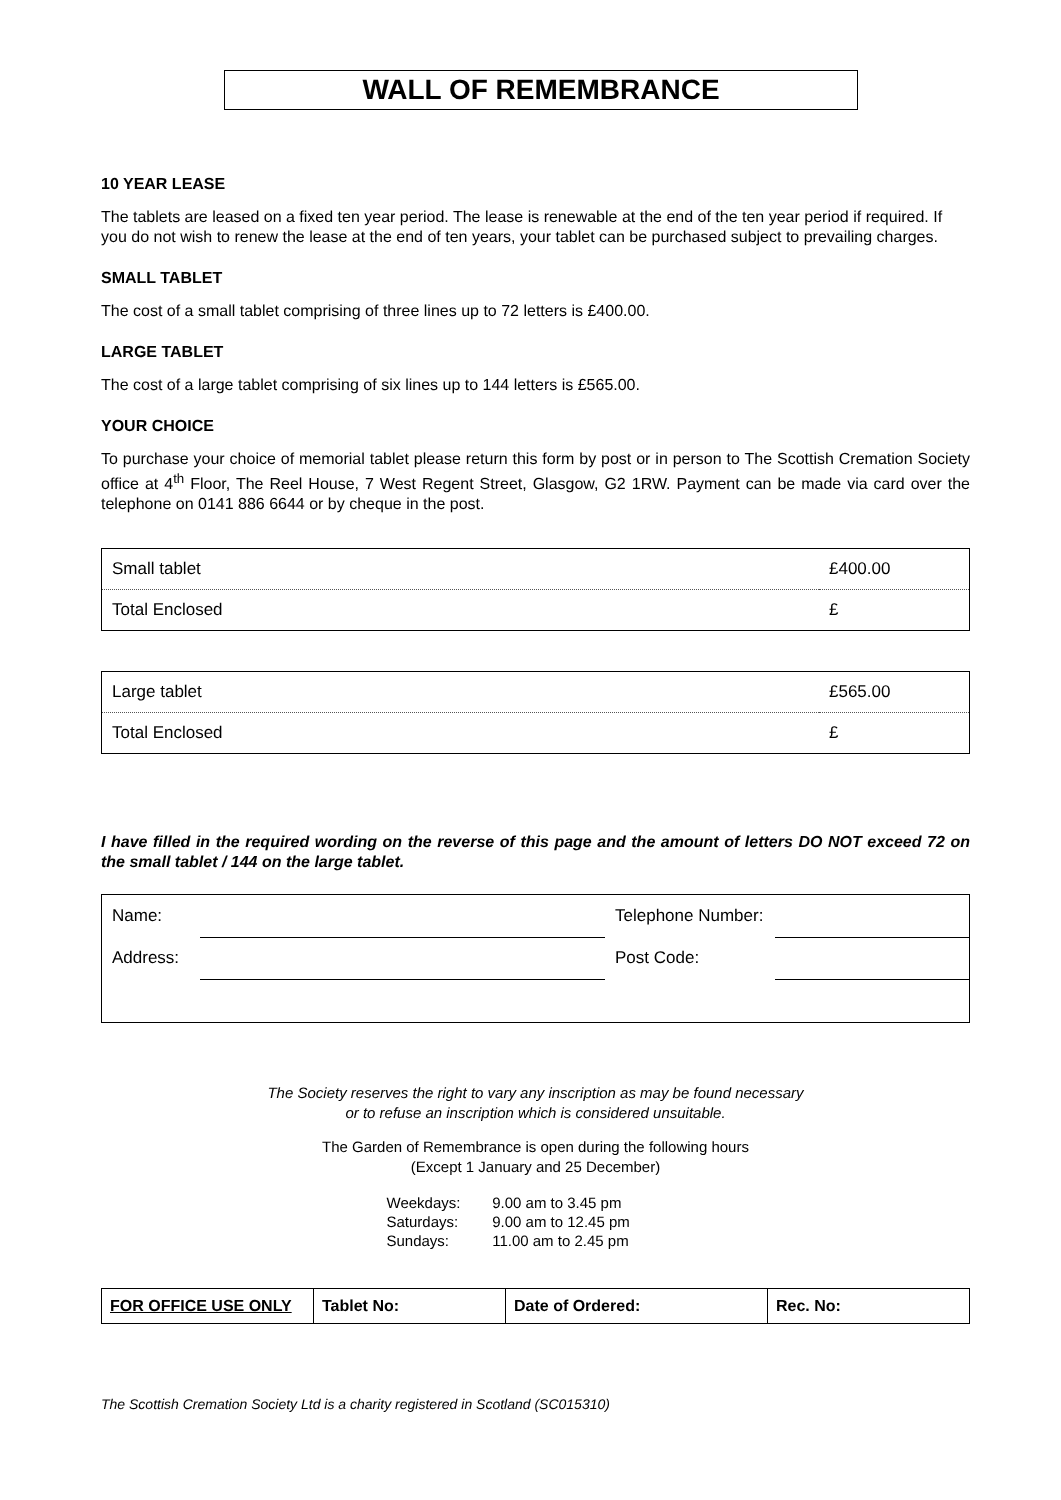WALL OF REMEMBRANCE
10 YEAR LEASE
The tablets are leased on a fixed ten year period. The lease is renewable at the end of the ten year period if required. If you do not wish to renew the lease at the end of ten years, your tablet can be purchased subject to prevailing charges.
SMALL TABLET
The cost of a small tablet comprising of three lines up to 72 letters is £400.00.
LARGE TABLET
The cost of a large tablet comprising of six lines up to 144 letters is £565.00.
YOUR CHOICE
To purchase your choice of memorial tablet please return this form by post or in person to The Scottish Cremation Society office at 4<sup>th</sup> Floor, The Reel House, 7 West Regent Street, Glasgow, G2 1RW. Payment can be made via card over the telephone on 0141 886 6644 or by cheque in the post.
| Small tablet | £400.00 |
| Total Enclosed | £ |
| Large tablet | £565.00 |
| Total Enclosed | £ |
I have filled in the required wording on the reverse of this page and the amount of letters DO NOT exceed 72 on the small tablet / 144 on the large tablet.
| Name: | | Telephone Number: | |
| Address: | | Post Code: | |
The Society reserves the right to vary any inscription as may be found necessary
or to refuse an inscription which is considered unsuitable.
The Garden of Remembrance is open during the following hours
(Except 1 January and 25 December)
| Weekdays: | 9.00 am to 3.45 pm |
| Saturdays: | 9.00 am to 12.45 pm |
| Sundays: | 11.00 am to 2.45 pm |
| FOR OFFICE USE ONLY | Tablet No: | Date of Ordered: | Rec. No: |
The Scottish Cremation Society Ltd is a charity registered in Scotland (SC015310)